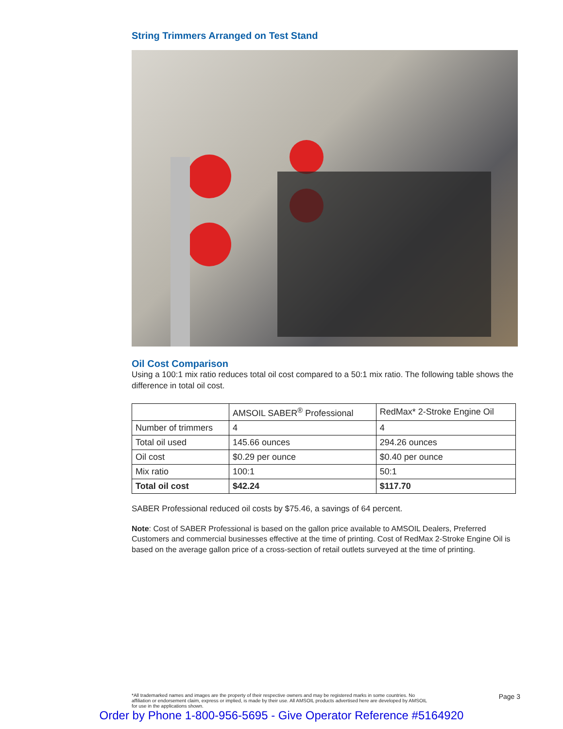String Trimmers Arranged on Test Stand
Oil Cost Comparison
Using a 100:1 mix ratio reduces total oil cost compared to a 50:1 mix ratio. The following table shows the difference in total oil cost.
| | AMSOIL SABER<sup>®</sup> Professional | RedMax* 2-Stroke Engine Oil |
| Number of trimmers | 4 | 4 |
| Total oil used | 145.66 ounces | 294.26 ounces |
| Oil cost | $0.29 per ounce | $0.40 per ounce |
| Mix ratio | 100:1 | 50:1 |
| Total oil cost | $42.24 | $117.70 |
SABER Professional reduced oil costs by $75.46, a savings of 64 percent.
Note: Cost of SABER Professional is based on the gallon price available to AMSOIL Dealers, Preferred Customers and commercial businesses effective at the time of printing. Cost of RedMax 2-Stroke Engine Oil is based on the average gallon price of a cross-section of retail outlets surveyed at the time of printing.
*All trademarked names and images are the property of their respective owners and may be registered marks in some countries. No affiliation or endorsement claim, express or implied, is made by their use. All AMSOIL products advertised here are developed by AMSOIL for use in the applications shown.
Page 3
Order by Phone 1-800-956-5695 - Give Operator Reference #5164920